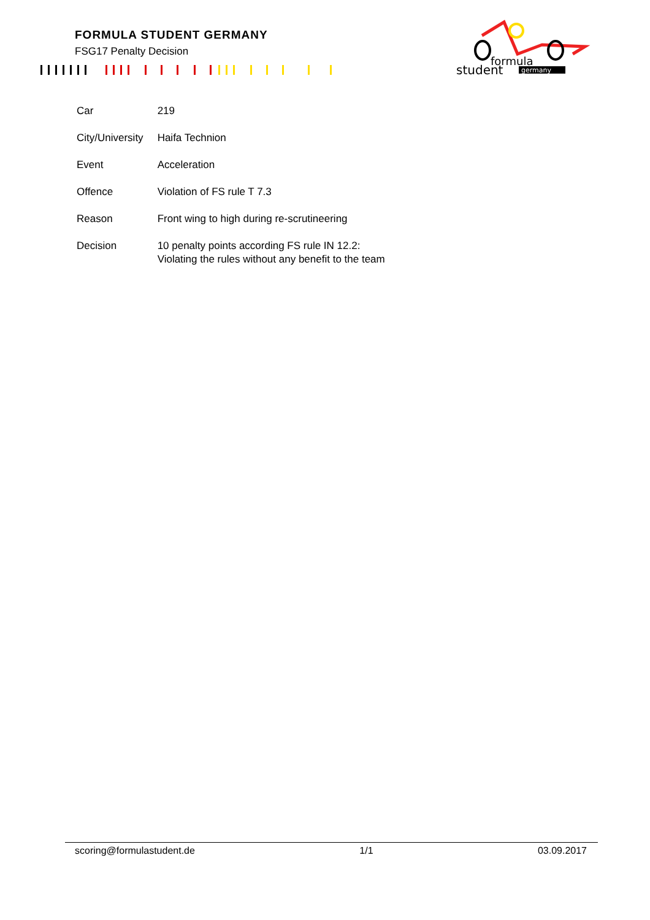FORMULA STUDENT GERMANY
FSG17 Penalty Decision
formula
student
germany
| Car | 219 |
| City/University | Haifa Technion |
| Event | Acceleration |
| Offence | Violation of FS rule T 7.3 |
| Reason | Front wing to high during re-scrutineering |
| Decision | 10 penalty points according FS rule IN 12.2: Violating the rules without any benefit to the team |
scoring@formulastudent.de 1/1 03.09.2017